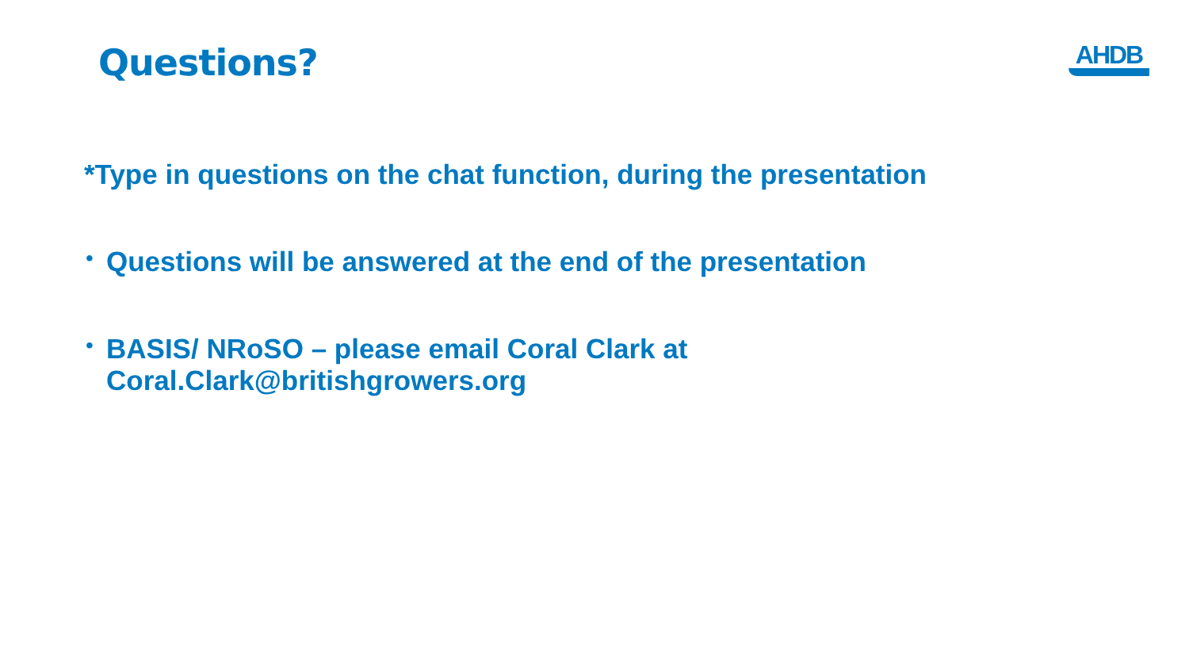Questions?
AHDB
*Type in questions on the chat function, during the presentation
•
Questions will be answered at the end of the presentation
•
BASIS/ NRoSO – please email Coral Clark at
Coral.Clark@britishgrowers.org